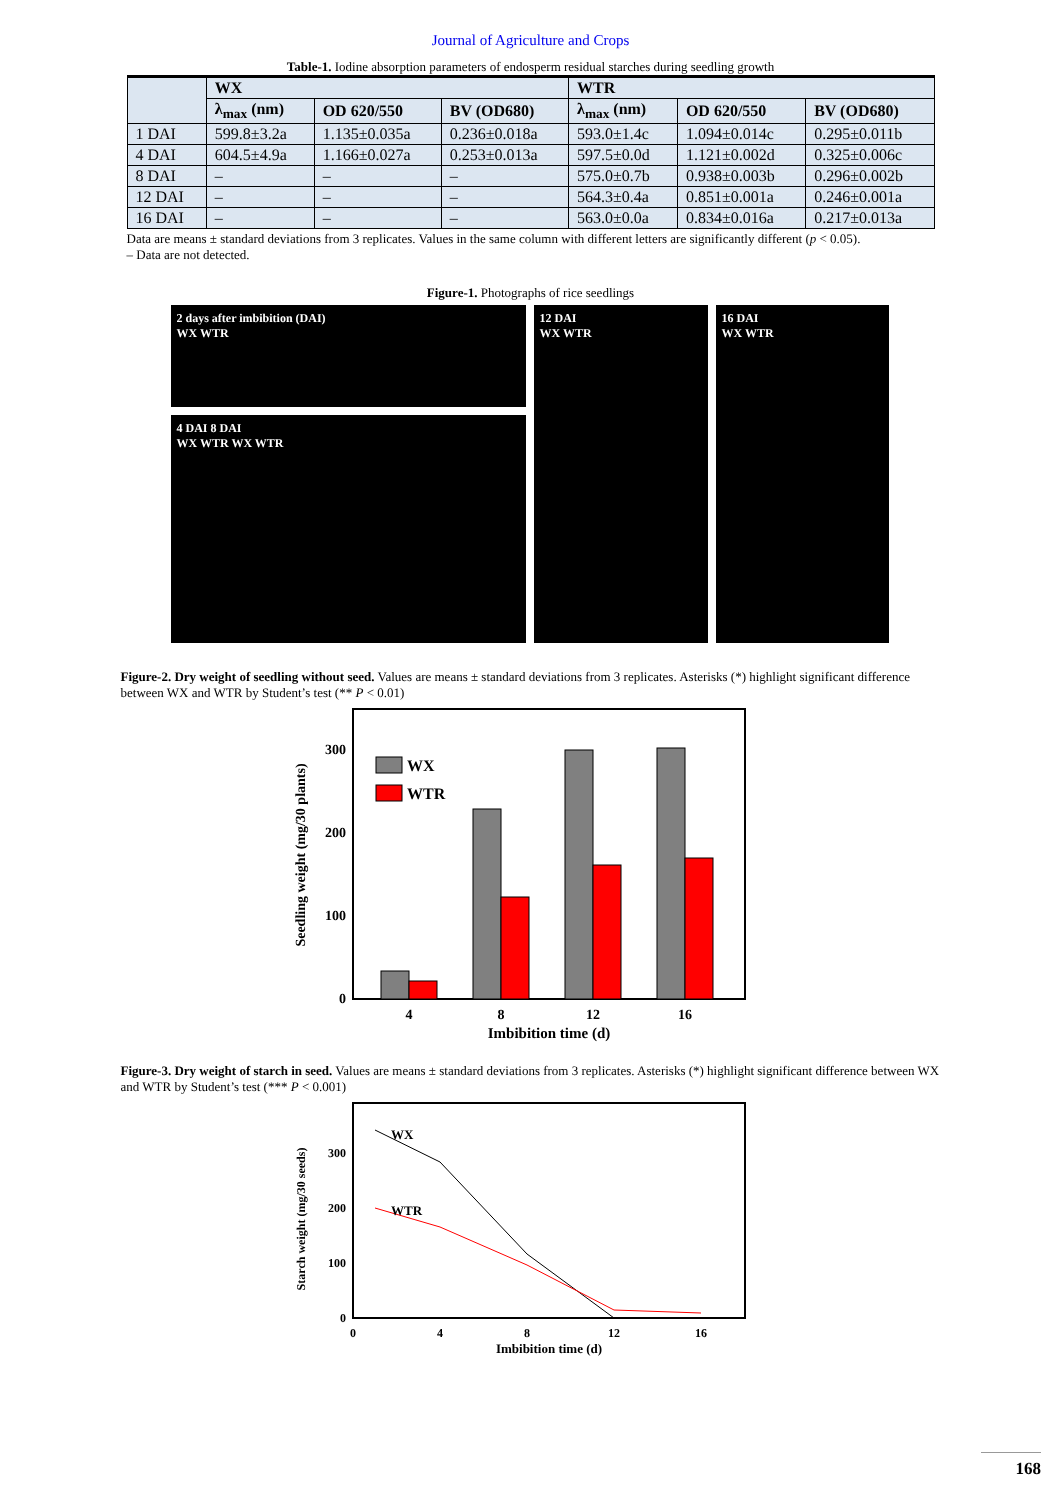Journal of Agriculture and Crops
Table-1. Iodine absorption parameters of endosperm residual starches during seedling growth
| | WX | | | WTR | | |
| --- | --- | --- | --- | --- | --- | --- |
| | λ<sub>max</sub> (nm) | OD 620/550 | BV (OD680) | λ<sub>max</sub> (nm) | OD 620/550 | BV (OD680) |
| 1 DAI | 599.8±3.2a | 1.135±0.035a | 0.236±0.018a | 593.0±1.4c | 1.094±0.014c | 0.295±0.011b |
| 4 DAI | 604.5±4.9a | 1.166±0.027a | 0.253±0.013a | 597.5±0.0d | 1.121±0.002d | 0.325±0.006c |
| 8 DAI | – | – | – | 575.0±0.7b | 0.938±0.003b | 0.296±0.002b |
| 12 DAI | – | – | – | 564.3±0.4a | 0.851±0.001a | 0.246±0.001a |
| 16 DAI | – | – | – | 563.0±0.0a | 0.834±0.016a | 0.217±0.013a |
Data are means ± standard deviations from 3 replicates. Values in the same column with different letters are significantly different (p < 0.05).
– Data are not detected.
Figure-1. Photographs of rice seedlings
2 days after imbibition (DAI)
WX WTR
4 DAI 8 DAI
WX WTR WX WTR
12 DAI
WX WTR
16 DAI
WX WTR
Figure-2. Dry weight of seedling without seed. Values are means ± standard deviations from 3 replicates. Asterisks (*) highlight significant difference between WX and WTR by Student’s test (** P < 0.01)
Seedling weight (mg/30 plants)
0
100
200
300
WX
WTR
4
8
12
16
Imbibition time (d)
Figure-3. Dry weight of starch in seed. Values are means ± standard deviations from 3 replicates. Asterisks (*) highlight significant difference between WX and WTR by Student’s test (*** P < 0.001)
Starch weight (mg/30 seeds)
0
100
200
300
WX
WTR
0
4
8
12
16
Imbibition time (d)
168